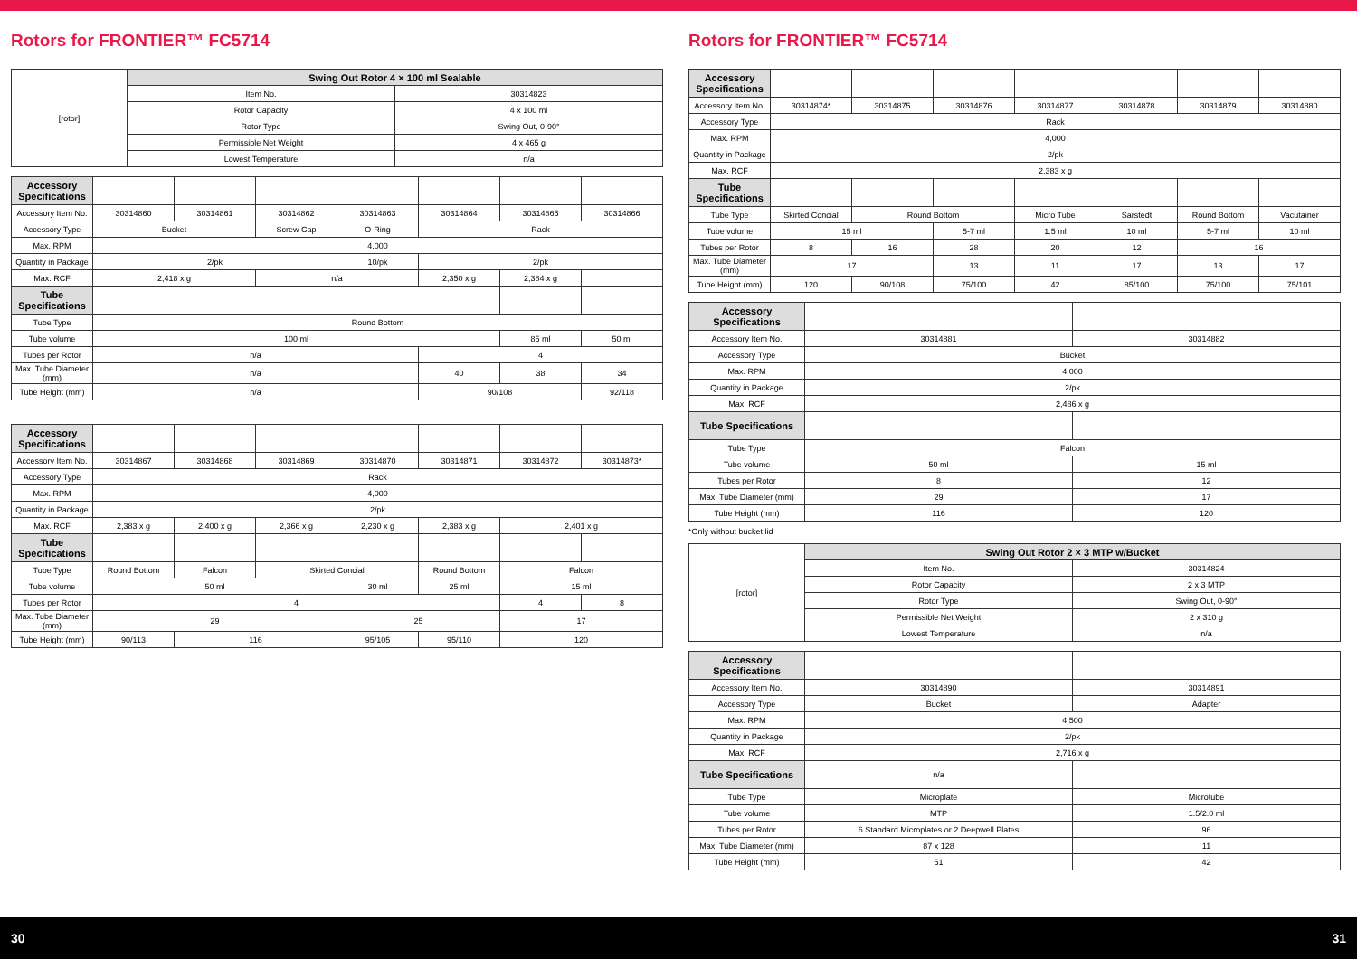Rotors for FRONTIER™ FC5714
| [rotor] | Swing Out Rotor 4 × 100 ml Sealable | |
| | Item No. | 30314823 |
| | Rotor Capacity | 4 x 100 ml |
| | Rotor Type | Swing Out, 0-90° |
| | Permissible Net Weight | 4 x 465 g |
| | Lowest Temperature | n/a |
| Accessory Specifications | | | | | | | |
| Accessory Item No. | 30314860 | 30314861 | 30314862 | 30314863 | 30314864 | 30314865 | 30314866 |
| Accessory Type | Bucket | | Screw Cap | O-Ring | Rack | | |
| Max. RPM | 4,000 | | | | | | |
| Quantity in Package | 2/pk | | | 10/pk | 2/pk | | |
| Max. RCF | 2,418 x g | | n/a | | 2,350 x g | 2,384 x g | |
| Tube Specifications | | | | | | | |
| Tube Type | Round Bottom | | | | | | |
| Tube volume | 100 ml | | | | | 85 ml | 50 ml |
| Tubes per Rotor | n/a | | | | 4 | | |
| Max. Tube Diameter (mm) | n/a | | | | 40 | 38 | 34 |
| Tube Height (mm) | n/a | | | | 90/108 | | 92/118 |
| Accessory Specifications | | | | | | | |
| Accessory Item No. | 30314867 | 30314868 | 30314869 | 30314870 | 30314871 | 30314872 | 30314873* |
| Accessory Type | Rack | | | | | | |
| Max. RPM | 4,000 | | | | | | |
| Quantity in Package | 2/pk | | | | | | |
| Max. RCF | 2,383 x g | 2,400 x g | 2,366 x g | 2,230 x g | 2,383 x g | 2,401 x g | |
| Tube Specifications | | | | | | | |
| Tube Type | Round Bottom | Falcon | Skirted Concial | | Round Bottom | Falcon | |
| Tube volume | 50 ml | | | 30 ml | 25 ml | 15 ml | |
| Tubes per Rotor | 4 | | | | | 4 | 8 |
| Max. Tube Diameter (mm) | 29 | | | 25 | | 17 | |
| Tube Height (mm) | 90/113 | 116 | | 95/105 | 95/110 | 120 | |
Rotors for FRONTIER™ FC5714
| Accessory Specifications | | | | | | | |
| Accessory Item No. | 30314874* | 30314875 | 30314876 | 30314877 | 30314878 | 30314879 | 30314880 |
| Accessory Type | Rack | | | | | | |
| Max. RPM | 4,000 | | | | | | |
| Quantity in Package | 2/pk | | | | | | |
| Max. RCF | 2,383 x g | | | | | | |
| Tube Specifications | | | | | | | |
| Tube Type | Skirted Concial | Round Bottom | | Micro Tube | Sarstedt | Round Bottom | Vacutainer |
| Tube volume | 15 ml | | 5-7 ml | 1.5 ml | 10 ml | 5-7 ml | 10 ml |
| Tubes per Rotor | 8 | 16 | 28 | 20 | 12 | 16 | |
| Max. Tube Diameter (mm) | 17 | | 13 | 11 | 17 | 13 | 17 |
| Tube Height (mm) | 120 | 90/108 | 75/100 | 42 | 85/100 | 75/100 | 75/101 |
| Accessory Specifications | | |
| Accessory Item No. | 30314881 | 30314882 |
| Accessory Type | Bucket | |
| Max. RPM | 4,000 | |
| Quantity in Package | 2/pk | |
| Max. RCF | 2,486 x g | |
| Tube Specifications | | |
| Tube Type | Falcon | |
| Tube volume | 50 ml | 15 ml |
| Tubes per Rotor | 8 | 12 |
| Max. Tube Diameter (mm) | 29 | 17 |
| Tube Height (mm) | 116 | 120 |
*Only without bucket lid
| [rotor] | Swing Out Rotor 2 × 3 MTP w/Bucket | |
| | Item No. | 30314824 |
| | Rotor Capacity | 2 x 3 MTP |
| | Rotor Type | Swing Out, 0-90° |
| | Permissible Net Weight | 2 x 310 g |
| | Lowest Temperature | n/a |
| Accessory Specifications | | |
| Accessory Item No. | 30314890 | 30314891 |
| Accessory Type | Bucket | Adapter |
| Max. RPM | 4,500 | |
| Quantity in Package | 2/pk | |
| Max. RCF | 2,716 x g | |
| Tube Specifications | n/a | |
| Tube Type | Microplate | Microtube |
| Tube volume | MTP | 1.5/2.0 ml |
| Tubes per Rotor | 6 Standard Microplates or 2 Deepwell Plates | 96 |
| Max. Tube Diameter (mm) | 87 x 128 | 11 |
| Tube Height (mm) | 51 | 42 |
30 31